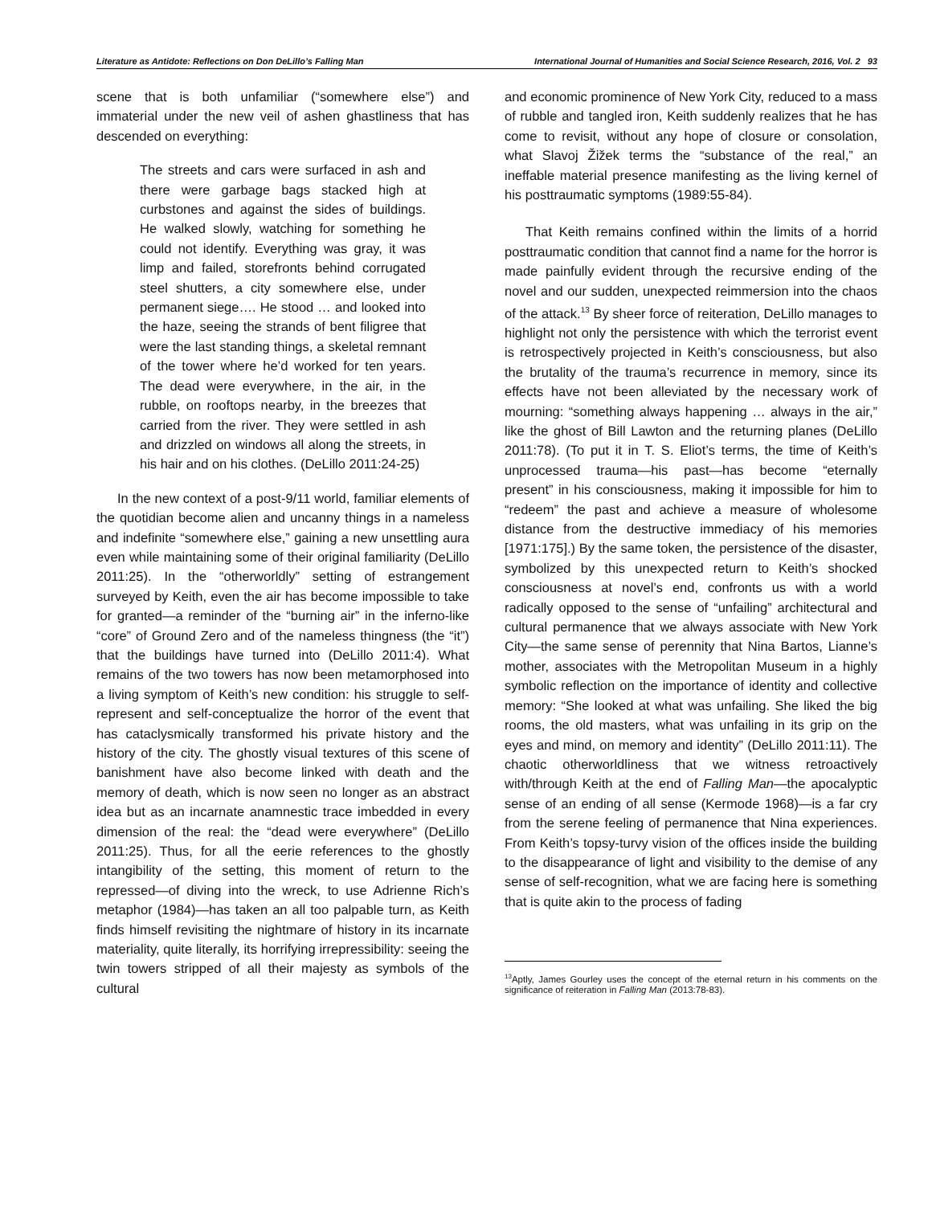Literature as Antidote: Reflections on Don DeLillo’s Falling Man International Journal of Humanities and Social Science Research, 2016, Vol. 2 93
scene that is both unfamiliar (“somewhere else”) and immaterial under the new veil of ashen ghastliness that has descended on everything:
The streets and cars were surfaced in ash and there were garbage bags stacked high at curbstones and against the sides of buildings. He walked slowly, watching for something he could not identify. Everything was gray, it was limp and failed, storefronts behind corrugated steel shutters, a city somewhere else, under permanent siege…. He stood … and looked into the haze, seeing the strands of bent filigree that were the last standing things, a skeletal remnant of the tower where he’d worked for ten years. The dead were everywhere, in the air, in the rubble, on rooftops nearby, in the breezes that carried from the river. They were settled in ash and drizzled on windows all along the streets, in his hair and on his clothes. (DeLillo 2011:24-25)
In the new context of a post-9/11 world, familiar elements of the quotidian become alien and uncanny things in a nameless and indefinite “somewhere else,” gaining a new unsettling aura even while maintaining some of their original familiarity (DeLillo 2011:25). In the “otherworldly” setting of estrangement surveyed by Keith, even the air has become impossible to take for granted—a reminder of the “burning air” in the inferno-like “core” of Ground Zero and of the nameless thingness (the “it”) that the buildings have turned into (DeLillo 2011:4). What remains of the two towers has now been metamorphosed into a living symptom of Keith’s new condition: his struggle to self-represent and self-conceptualize the horror of the event that has cataclysmically transformed his private history and the history of the city. The ghostly visual textures of this scene of banishment have also become linked with death and the memory of death, which is now seen no longer as an abstract idea but as an incarnate anamnestic trace imbedded in every dimension of the real: the “dead were everywhere” (DeLillo 2011:25). Thus, for all the eerie references to the ghostly intangibility of the setting, this moment of return to the repressed—of diving into the wreck, to use Adrienne Rich’s metaphor (1984)—has taken an all too palpable turn, as Keith finds himself revisiting the nightmare of history in its incarnate materiality, quite literally, its horrifying irrepressibility: seeing the twin towers stripped of all their majesty as symbols of the cultural
and economic prominence of New York City, reduced to a mass of rubble and tangled iron, Keith suddenly realizes that he has come to revisit, without any hope of closure or consolation, what Slavoj Žižek terms the “substance of the real,” an ineffable material presence manifesting as the living kernel of his posttraumatic symptoms (1989:55-84).
That Keith remains confined within the limits of a horrid posttraumatic condition that cannot find a name for the horror is made painfully evident through the recursive ending of the novel and our sudden, unexpected reimmersion into the chaos of the attack.<sup>13</sup> By sheer force of reiteration, DeLillo manages to highlight not only the persistence with which the terrorist event is retrospectively projected in Keith’s consciousness, but also the brutality of the trauma’s recurrence in memory, since its effects have not been alleviated by the necessary work of mourning: “something always happening … always in the air,” like the ghost of Bill Lawton and the returning planes (DeLillo 2011:78). (To put it in T. S. Eliot’s terms, the time of Keith’s unprocessed trauma—his past—has become “eternally present” in his consciousness, making it impossible for him to “redeem” the past and achieve a measure of wholesome distance from the destructive immediacy of his memories [1971:175].) By the same token, the persistence of the disaster, symbolized by this unexpected return to Keith’s shocked consciousness at novel’s end, confronts us with a world radically opposed to the sense of “unfailing” architectural and cultural permanence that we always associate with New York City—the same sense of perennity that Nina Bartos, Lianne’s mother, associates with the Metropolitan Museum in a highly symbolic reflection on the importance of identity and collective memory: “She looked at what was unfailing. She liked the big rooms, the old masters, what was unfailing in its grip on the eyes and mind, on memory and identity” (DeLillo 2011:11). The chaotic otherworldliness that we witness retroactively with/through Keith at the end of Falling Man—the apocalyptic sense of an ending of all sense (Kermode 1968)—is a far cry from the serene feeling of permanence that Nina experiences. From Keith’s topsy-turvy vision of the offices inside the building to the disappearance of light and visibility to the demise of any sense of self-recognition, what we are facing here is something that is quite akin to the process of fading
<sup>13</sup> Aptly, James Gourley uses the concept of the eternal return in his comments on the significance of reiteration in Falling Man (2013:78-83).